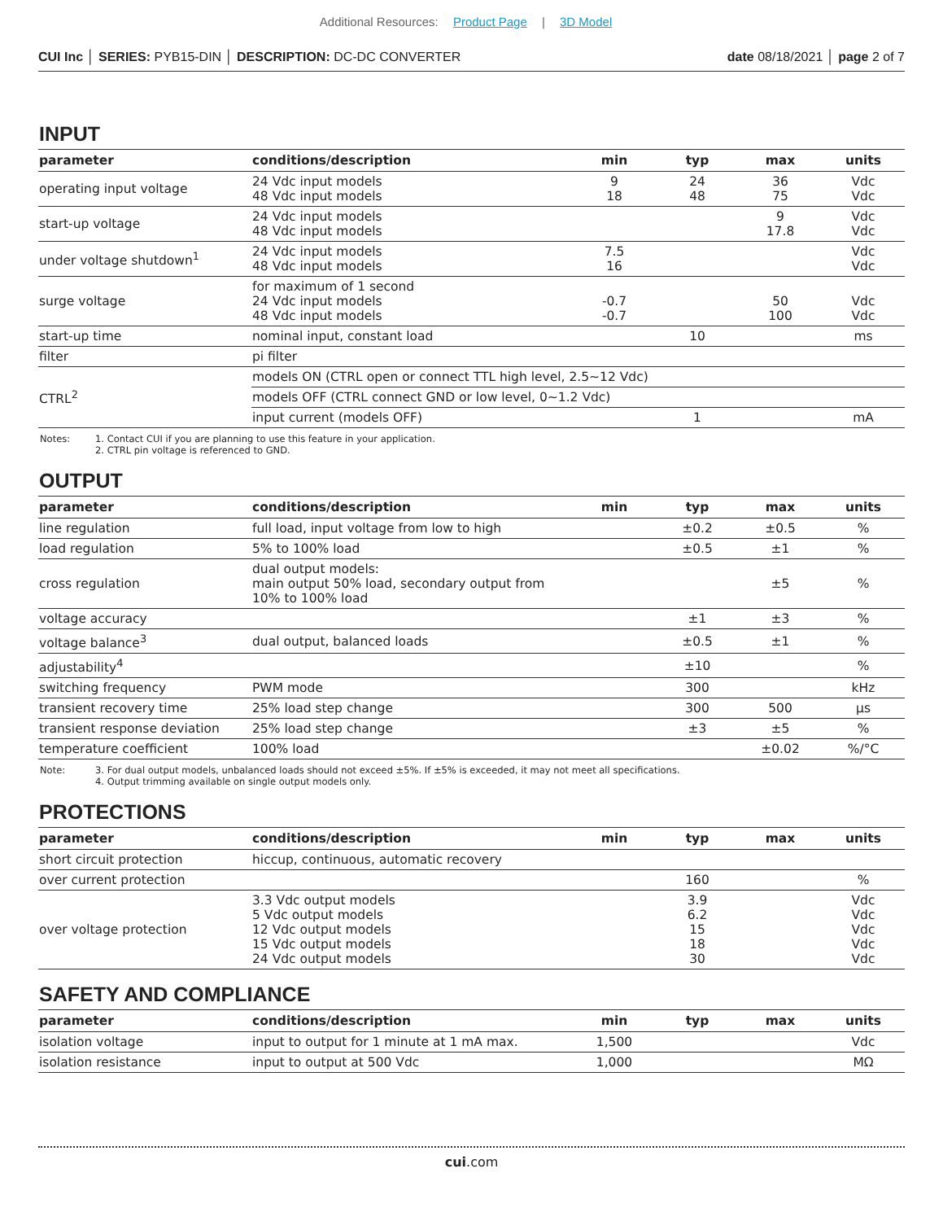Additional Resources: Product Page | 3D Model
CUI Inc │ SERIES: PYB15-DIN │ DESCRIPTION: DC-DC CONVERTER
date 08/18/2021 │ page 2 of 7
INPUT
| parameter | conditions/description | min | typ | max | units |
| --- | --- | --- | --- | --- | --- |
| operating input voltage | 24 Vdc input models 48 Vdc input models | 9 18 | 24 48 | 36 75 | Vdc Vdc |
| start-up voltage | 24 Vdc input models 48 Vdc input models | | | 9 17.8 | Vdc Vdc |
| under voltage shutdown<sup>1</sup> | 24 Vdc input models 48 Vdc input models | 7.5 16 | | | Vdc Vdc |
| surge voltage | for maximum of 1 second 24 Vdc input models 48 Vdc input models | -0.7 -0.7 | | 50 100 | Vdc Vdc |
| start-up time | nominal input, constant load | | 10 | | ms |
| filter | pi filter | | | | |
| CTRL<sup>2</sup> | models ON (CTRL open or connect TTL high level, 2.5~12 Vdc) | | | | |
| | models OFF (CTRL connect GND or low level, 0~1.2 Vdc) | | | | |
| | input current (models OFF) | | 1 | | mA |
Notes: 1. Contact CUI if you are planning to use this feature in your application.
2. CTRL pin voltage is referenced to GND.
OUTPUT
| parameter | conditions/description | min | typ | max | units |
| --- | --- | --- | --- | --- | --- |
| line regulation | full load, input voltage from low to high | | ±0.2 | ±0.5 | % |
| load regulation | 5% to 100% load | | ±0.5 | ±1 | % |
| cross regulation | dual output models: main output 50% load, secondary output from 10% to 100% load | | | ±5 | % |
| voltage accuracy | | | ±1 | ±3 | % |
| voltage balance<sup>3</sup> | dual output, balanced loads | | ±0.5 | ±1 | % |
| adjustability<sup>4</sup> | | | ±10 | | % |
| switching frequency | PWM mode | | 300 | | kHz |
| transient recovery time | 25% load step change | | 300 | 500 | μs |
| transient response deviation | 25% load step change | | ±3 | ±5 | % |
| temperature coefficient | 100% load | | | ±0.02 | %/°C |
Note: 3. For dual output models, unbalanced loads should not exceed ±5%. If ±5% is exceeded, it may not meet all specifications.
4. Output trimming available on single output models only.
PROTECTIONS
| parameter | conditions/description | min | typ | max | units |
| --- | --- | --- | --- | --- | --- |
| short circuit protection | hiccup, continuous, automatic recovery | | | | |
| over current protection | | | 160 | | % |
| over voltage protection | 3.3 Vdc output models 5 Vdc output models 12 Vdc output models 15 Vdc output models 24 Vdc output models | | 3.9 6.2 15 18 30 | | Vdc Vdc Vdc Vdc Vdc |
SAFETY AND COMPLIANCE
| parameter | conditions/description | min | typ | max | units |
| --- | --- | --- | --- | --- | --- |
| isolation voltage | input to output for 1 minute at 1 mA max. | 1,500 | | | Vdc |
| isolation resistance | input to output at 500 Vdc | 1,000 | | | MΩ |
cui.com